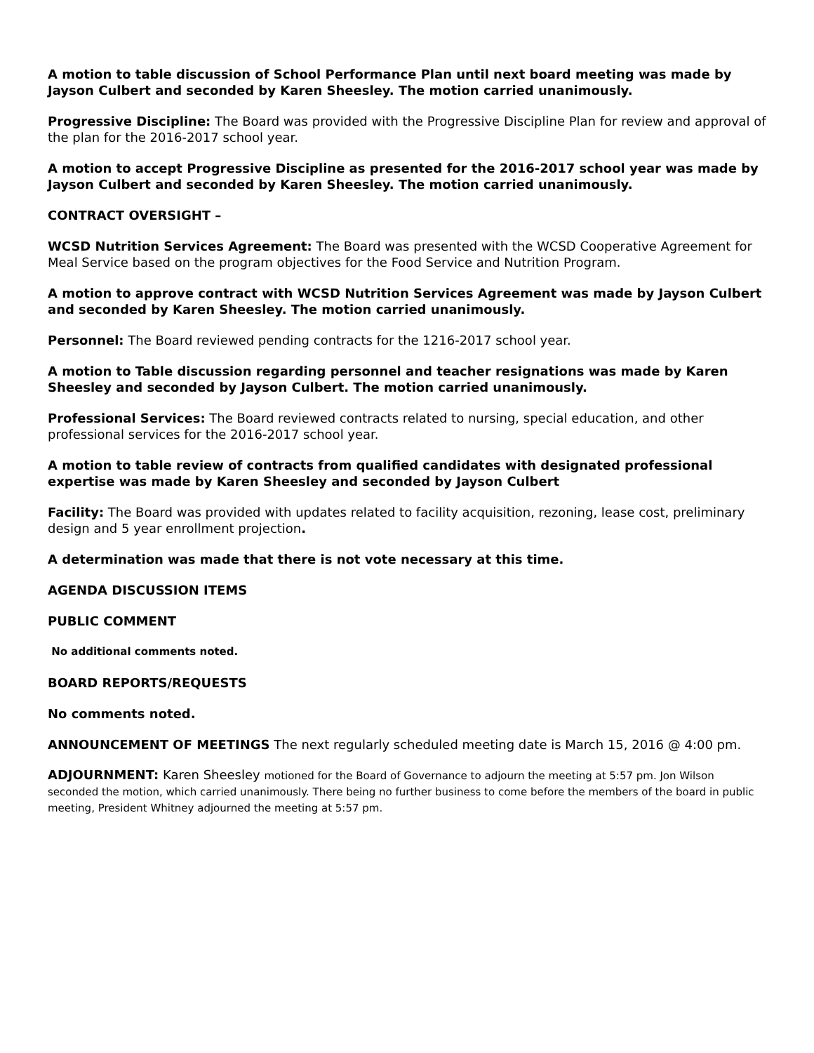A motion to table discussion of School Performance Plan until next board meeting was made by Jayson Culbert and seconded by Karen Sheesley. The motion carried unanimously.
Progressive Discipline: The Board was provided with the Progressive Discipline Plan for review and approval of the plan for the 2016-2017 school year.
A motion to accept Progressive Discipline as presented for the 2016-2017 school year was made by Jayson Culbert and seconded by Karen Sheesley. The motion carried unanimously.
CONTRACT OVERSIGHT –
WCSD Nutrition Services Agreement: The Board was presented with the WCSD Cooperative Agreement for Meal Service based on the program objectives for the Food Service and Nutrition Program.
A motion to approve contract with WCSD Nutrition Services Agreement was made by Jayson Culbert and seconded by Karen Sheesley. The motion carried unanimously.
Personnel: The Board reviewed pending contracts for the 1216-2017 school year.
A motion to Table discussion regarding personnel and teacher resignations was made by Karen Sheesley and seconded by Jayson Culbert. The motion carried unanimously.
Professional Services: The Board reviewed contracts related to nursing, special education, and other professional services for the 2016-2017 school year.
A motion to table review of contracts from qualified candidates with designated professional expertise was made by Karen Sheesley and seconded by Jayson Culbert
Facility: The Board was provided with updates related to facility acquisition, rezoning, lease cost, preliminary design and 5 year enrollment projection.
A determination was made that there is not vote necessary at this time.
AGENDA DISCUSSION ITEMS
PUBLIC COMMENT
No additional comments noted.
BOARD REPORTS/REQUESTS
No comments noted.
ANNOUNCEMENT OF MEETINGS The next regularly scheduled meeting date is March 15, 2016 @ 4:00 pm.
ADJOURNMENT: Karen Sheesley motioned for the Board of Governance to adjourn the meeting at 5:57 pm. Jon Wilson seconded the motion, which carried unanimously. There being no further business to come before the members of the board in public meeting, President Whitney adjourned the meeting at 5:57 pm.